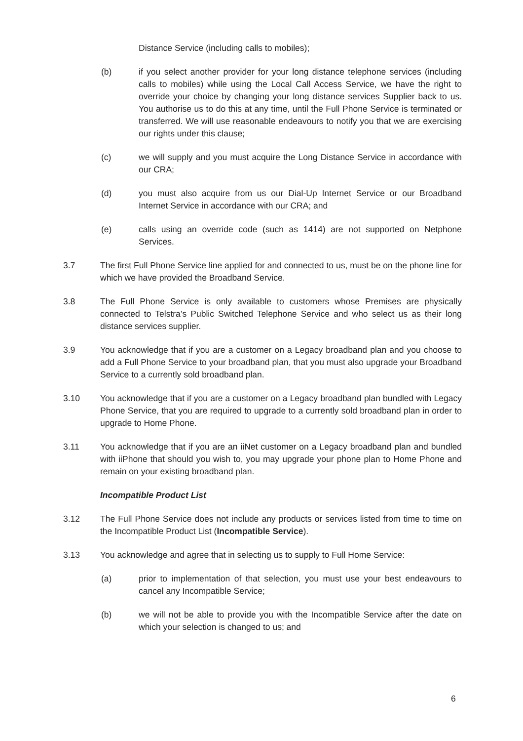Distance Service (including calls to mobiles);
(b) if you select another provider for your long distance telephone services (including calls to mobiles) while using the Local Call Access Service, we have the right to override your choice by changing your long distance services Supplier back to us. You authorise us to do this at any time, until the Full Phone Service is terminated or transferred. We will use reasonable endeavours to notify you that we are exercising our rights under this clause;
(c) we will supply and you must acquire the Long Distance Service in accordance with our CRA;
(d) you must also acquire from us our Dial-Up Internet Service or our Broadband Internet Service in accordance with our CRA; and
(e) calls using an override code (such as 1414) are not supported on Netphone Services.
3.7 The first Full Phone Service line applied for and connected to us, must be on the phone line for which we have provided the Broadband Service.
3.8 The Full Phone Service is only available to customers whose Premises are physically connected to Telstra’s Public Switched Telephone Service and who select us as their long distance services supplier.
3.9 You acknowledge that if you are a customer on a Legacy broadband plan and you choose to add a Full Phone Service to your broadband plan, that you must also upgrade your Broadband Service to a currently sold broadband plan.
3.10 You acknowledge that if you are a customer on a Legacy broadband plan bundled with Legacy Phone Service, that you are required to upgrade to a currently sold broadband plan in order to upgrade to Home Phone.
3.11 You acknowledge that if you are an iiNet customer on a Legacy broadband plan and bundled with iiPhone that should you wish to, you may upgrade your phone plan to Home Phone and remain on your existing broadband plan.
Incompatible Product List
3.12 The Full Phone Service does not include any products or services listed from time to time on the Incompatible Product List (Incompatible Service).
3.13 You acknowledge and agree that in selecting us to supply to Full Home Service:
(a) prior to implementation of that selection, you must use your best endeavours to cancel any Incompatible Service;
(b) we will not be able to provide you with the Incompatible Service after the date on which your selection is changed to us; and
6